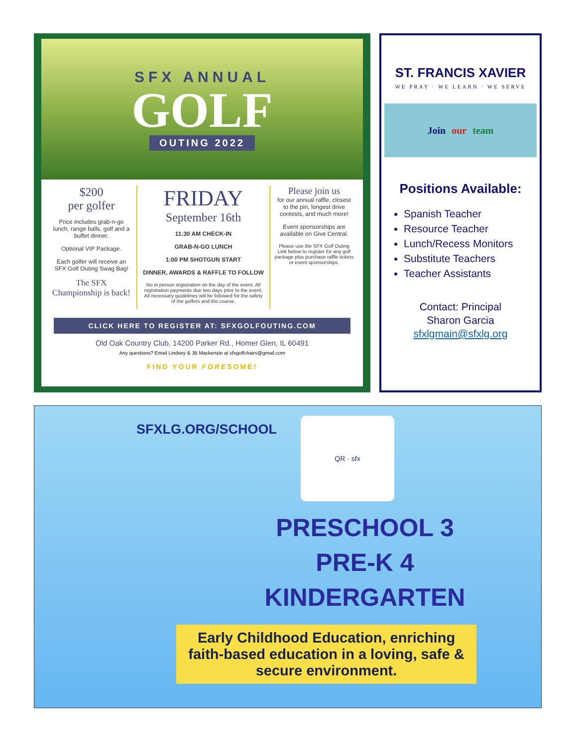SFX ANNUAL
GOLF
OUTING 2022
$200
per golfer
Price includes grab-n-go lunch, range balls, golf and a buffet dinner.
Optional VIP Package.
Each golfer will receive an SFX Golf Outing Swag Bag!
The SFX Championship is back!
FRIDAY
September 16th
11:30 AM CHECK-IN
GRAB-N-GO LUNCH
1:00 PM SHOTGUN START
DINNER, AWARDS & RAFFLE TO FOLLOW
No in person registration on the day of the event. All registration payments due two days prior to the event. All necessary guidelines will be followed for the safety of the golfers and the course.
Please join us
for our annual raffle, closest to the pin, longest drive contests, and much more!
Event sponsorships are available on Give Central.
Please use the SFX Golf Outing Link below to register for any golf package plus purchase raffle tickets or event sponsorships.
CLICK HERE TO REGISTER AT: SFXGOLFOUTING.COM
Old Oak Country Club, 14200 Parker Rd., Homer Glen, IL 60491
Any questions? Email Lindsey & JB Mackenzie at sfxgolfchairs@gmail.com
FIND YOUR FORESOME!
ST. FRANCIS XAVIER
WE PRAY · WE LEARN · WE SERVE
Join our team
Positions Available:
Spanish Teacher
Resource Teacher
Lunch/Recess Monitors
Substitute Teachers
Teacher Assistants
Contact: Principal
Sharon Garcia
sfxlgmain@sfxlg.org
SFXLG.ORG/SCHOOL
QR · sfx
PRESCHOOL 3
PRE-K 4
KINDERGARTEN
Early Childhood Education, enriching faith-based education in a loving, safe & secure environment.